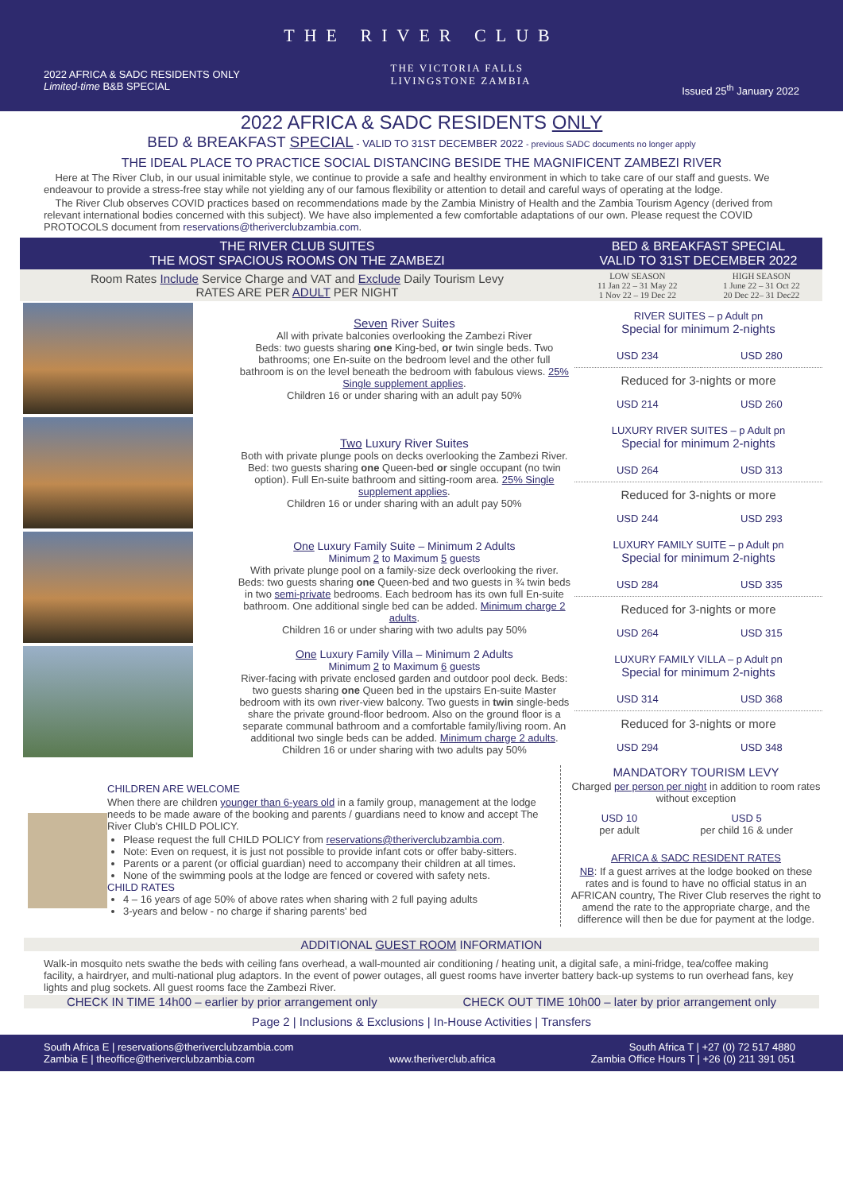THE RIVER CLUB
2022 AFRICA & SADC RESIDENTS ONLY
Limited-time B&B SPECIAL
THE VICTORIA FALLS
LIVINGSTONE ZAMBIA
Issued 25<sup>th</sup> January 2022
2022 AFRICA & SADC RESIDENTS ONLY
BED & BREAKFAST SPECIAL - VALID TO 31ST DECEMBER 2022 - previous SADC documents no longer apply
THE IDEAL PLACE TO PRACTICE SOCIAL DISTANCING BESIDE THE MAGNIFICENT ZAMBEZI RIVER
Here at The River Club, in our usual inimitable style, we continue to provide a safe and healthy environment in which to take care of our staff and guests. We endeavour to provide a stress-free stay while not yielding any of our famous flexibility or attention to detail and careful ways of operating at the lodge.
The River Club observes COVID practices based on recommendations made by the Zambia Ministry of Health and the Zambia Tourism Agency (derived from relevant international bodies concerned with this subject). We have also implemented a few comfortable adaptations of our own. Please request the COVID PROTOCOLS document from reservations@theriverclubzambia.com.
| THE RIVER CLUB SUITES THE MOST SPACIOUS ROOMS ON THE ZAMBEZI | | BED & BREAKFAST SPECIAL VALID TO 31ST DECEMBER 2022 | |
| Room Rates Include Service Charge and VAT and Exclude Daily Tourism Levy RATES ARE PER ADULT PER NIGHT | | LOW SEASON 11 Jan 22 – 31 May 22 1 Nov 22 – 19 Dec 22 | HIGH SEASON 1 June 22 – 31 Oct 22 20 Dec 22– 31 Dec22 |
| | Seven River Suites All with private balconies overlooking the Zambezi River Beds: two guests sharing one King-bed, or twin single beds. Two bathrooms; one En-suite on the bedroom level and the other full bathroom is on the level beneath the bedroom with fabulous views. 25% Single supplement applies . Children 16 or under sharing with an adult pay 50% | RIVER SUITES – p Adult pn Special for minimum 2-nights | |
| | | USD 234 | USD 280 |
| | | Reduced for 3-nights or more | |
| | | USD 214 | USD 260 |
| | Two Luxury River Suites Both with private plunge pools on decks overlooking the Zambezi River. Bed: two guests sharing one Queen-bed or single occupant (no twin option). Full En-suite bathroom and sitting-room area. 25% Single supplement applies . Children 16 or under sharing with an adult pay 50% | LUXURY RIVER SUITES – p Adult pn Special for minimum 2-nights | |
| | | USD 264 | USD 313 |
| | | Reduced for 3-nights or more | |
| | | USD 244 | USD 293 |
| | One Luxury Family Suite – Minimum 2 Adults Minimum 2 to Maximum 5 guests With private plunge pool on a family-size deck overlooking the river. Beds: two guests sharing one Queen-bed and two guests in ¾ twin beds in two semi-private bedrooms. Each bedroom has its own full En-suite bathroom. One additional single bed can be added. Minimum charge 2 adults . Children 16 or under sharing with two adults pay 50% | LUXURY FAMILY SUITE – p Adult pn Special for minimum 2-nights | |
| | | USD 284 | USD 335 |
| | | Reduced for 3-nights or more | |
| | | USD 264 | USD 315 |
| | One Luxury Family Villa – Minimum 2 Adults Minimum 2 to Maximum 6 guests River-facing with private enclosed garden and outdoor pool deck. Beds: two guests sharing one Queen bed in the upstairs En-suite Master bedroom with its own river-view balcony. Two guests in twin single-beds share the private ground-floor bedroom. Also on the ground floor is a separate communal bathroom and a comfortable family/living room. An additional two single beds can be added. Minimum charge 2 adults . Children 16 or under sharing with two adults pay 50% | LUXURY FAMILY VILLA – p Adult pn Special for minimum 2-nights | |
| | | USD 314 | USD 368 |
| | | Reduced for 3-nights or more | |
| | | USD 294 | USD 348 |
CHILDREN ARE WELCOME
When there are children younger than 6-years old in a family group, management at the lodge needs to be made aware of the booking and parents / guardians need to know and accept The River Club's CHILD POLICY.
Please request the full CHILD POLICY from reservations@theriverclubzambia.com.
Note: Even on request, it is just not possible to provide infant cots or offer baby-sitters.
Parents or a parent (or official guardian) need to accompany their children at all times.
None of the swimming pools at the lodge are fenced or covered with safety nets.
CHILD RATES
4 – 16 years of age 50% of above rates when sharing with 2 full paying adults
3-years and below - no charge if sharing parents' bed
MANDATORY TOURISM LEVY
Charged per person per night in addition to room rates without exception
USD 10
per adult
USD 5
per child 16 & under
AFRICA & SADC RESIDENT RATES
NB: If a guest arrives at the lodge booked on these rates and is found to have no official status in an AFRICAN country, The River Club reserves the right to amend the rate to the appropriate charge, and the difference will then be due for payment at the lodge.
ADDITIONAL GUEST ROOM INFORMATION
Walk-in mosquito nets swathe the beds with ceiling fans overhead, a wall-mounted air conditioning / heating unit, a digital safe, a mini-fridge, tea/coffee making facility, a hairdryer, and multi-national plug adaptors. In the event of power outages, all guest rooms have inverter battery back-up systems to run overhead fans, key lights and plug sockets. All guest rooms face the Zambezi River.
CHECK IN TIME 14h00 – earlier by prior arrangement only CHECK OUT TIME 10h00 – later by prior arrangement only
Page 2 | Inclusions & Exclusions | In-House Activities | Transfers
South Africa E | reservations@theriverclubzambia.com
Zambia E | theoffice@theriverclubzambia.com
www.theriverclub.africa
South Africa T | +27 (0) 72 517 4880
Zambia Office Hours T | +26 (0) 211 391 051